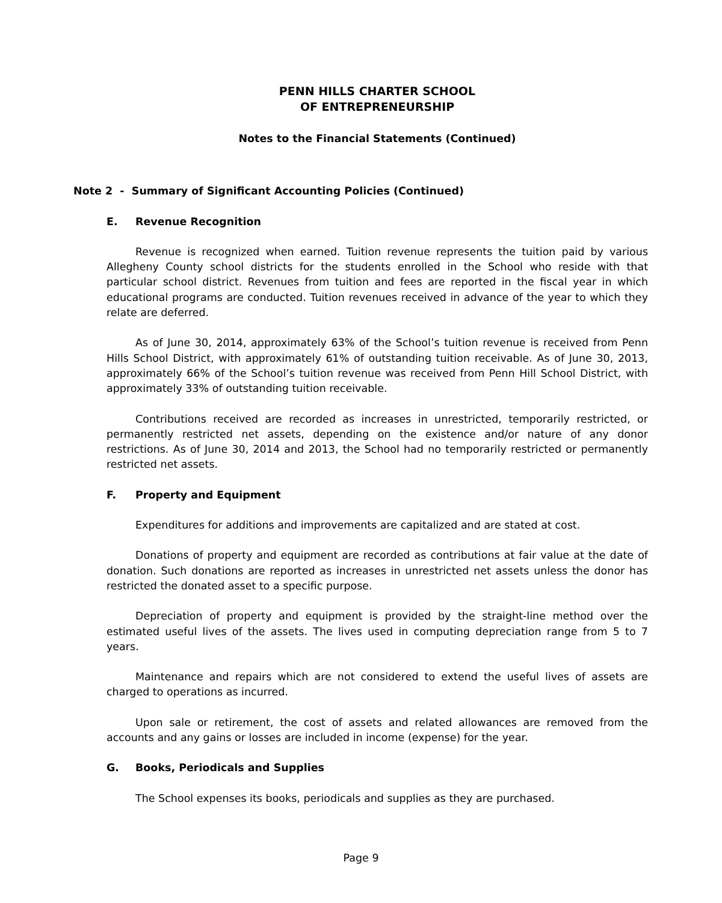PENN HILLS CHARTER SCHOOL
OF ENTREPRENEURSHIP
Notes to the Financial Statements (Continued)
Note 2 - Summary of Significant Accounting Policies (Continued)
E. Revenue Recognition
Revenue is recognized when earned. Tuition revenue represents the tuition paid by various Allegheny County school districts for the students enrolled in the School who reside with that particular school district. Revenues from tuition and fees are reported in the fiscal year in which educational programs are conducted. Tuition revenues received in advance of the year to which they relate are deferred.
As of June 30, 2014, approximately 63% of the School’s tuition revenue is received from Penn Hills School District, with approximately 61% of outstanding tuition receivable. As of June 30, 2013, approximately 66% of the School’s tuition revenue was received from Penn Hill School District, with approximately 33% of outstanding tuition receivable.
Contributions received are recorded as increases in unrestricted, temporarily restricted, or permanently restricted net assets, depending on the existence and/or nature of any donor restrictions. As of June 30, 2014 and 2013, the School had no temporarily restricted or permanently restricted net assets.
F. Property and Equipment
Expenditures for additions and improvements are capitalized and are stated at cost.
Donations of property and equipment are recorded as contributions at fair value at the date of donation. Such donations are reported as increases in unrestricted net assets unless the donor has restricted the donated asset to a specific purpose.
Depreciation of property and equipment is provided by the straight-line method over the estimated useful lives of the assets. The lives used in computing depreciation range from 5 to 7 years.
Maintenance and repairs which are not considered to extend the useful lives of assets are charged to operations as incurred.
Upon sale or retirement, the cost of assets and related allowances are removed from the accounts and any gains or losses are included in income (expense) for the year.
G. Books, Periodicals and Supplies
The School expenses its books, periodicals and supplies as they are purchased.
Page 9